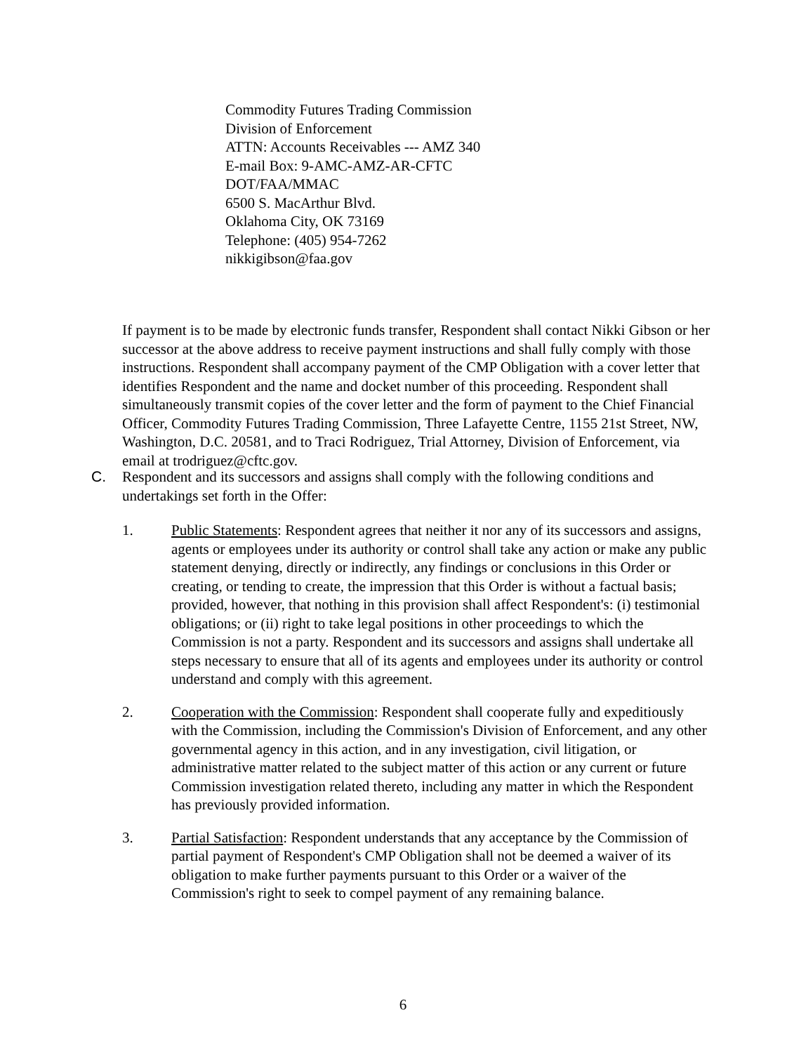Commodity Futures Trading Commission
Division of Enforcement
ATTN: Accounts Receivables --- AMZ 340
E-mail Box: 9-AMC-AMZ-AR-CFTC
DOT/FAA/MMAC
6500 S. MacArthur Blvd.
Oklahoma City, OK 73169
Telephone: (405) 954-7262
nikkigibson@faa.gov
If payment is to be made by electronic funds transfer, Respondent shall contact Nikki Gibson or her successor at the above address to receive payment instructions and shall fully comply with those instructions. Respondent shall accompany payment of the CMP Obligation with a cover letter that identifies Respondent and the name and docket number of this proceeding. Respondent shall simultaneously transmit copies of the cover letter and the form of payment to the Chief Financial Officer, Commodity Futures Trading Commission, Three Lafayette Centre, 1155 21st Street, NW, Washington, D.C. 20581, and to Traci Rodriguez, Trial Attorney, Division of Enforcement, via email at trodriguez@cftc.gov.
C. Respondent and its successors and assigns shall comply with the following conditions and undertakings set forth in the Offer:
1. Public Statements: Respondent agrees that neither it nor any of its successors and assigns, agents or employees under its authority or control shall take any action or make any public statement denying, directly or indirectly, any findings or conclusions in this Order or creating, or tending to create, the impression that this Order is without a factual basis; provided, however, that nothing in this provision shall affect Respondent's: (i) testimonial obligations; or (ii) right to take legal positions in other proceedings to which the Commission is not a party. Respondent and its successors and assigns shall undertake all steps necessary to ensure that all of its agents and employees under its authority or control understand and comply with this agreement.
2. Cooperation with the Commission: Respondent shall cooperate fully and expeditiously with the Commission, including the Commission's Division of Enforcement, and any other governmental agency in this action, and in any investigation, civil litigation, or administrative matter related to the subject matter of this action or any current or future Commission investigation related thereto, including any matter in which the Respondent has previously provided information.
3. Partial Satisfaction: Respondent understands that any acceptance by the Commission of partial payment of Respondent's CMP Obligation shall not be deemed a waiver of its obligation to make further payments pursuant to this Order or a waiver of the Commission's right to seek to compel payment of any remaining balance.
6